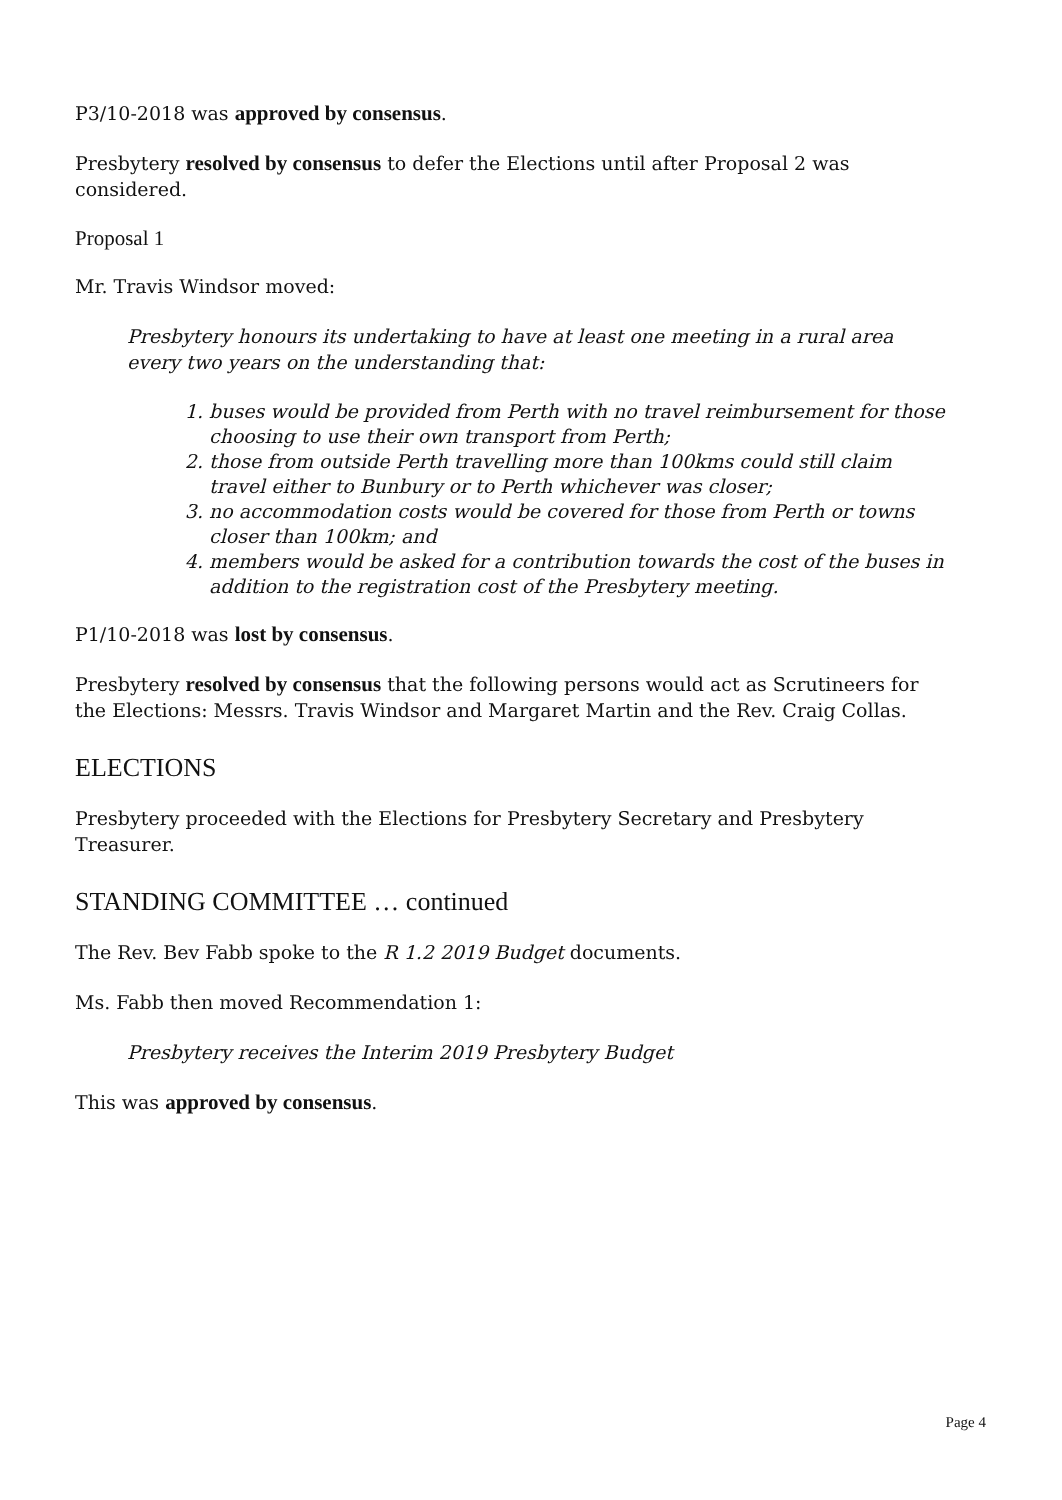P3/10-2018 was approved by consensus.
Presbytery resolved by consensus to defer the Elections until after Proposal 2 was considered.
Proposal 1
Mr. Travis Windsor moved:
Presbytery honours its undertaking to have at least one meeting in a rural area every two years on the understanding that:
1. buses would be provided from Perth with no travel reimbursement for those choosing to use their own transport from Perth;
2. those from outside Perth travelling more than 100kms could still claim travel either to Bunbury or to Perth whichever was closer;
3. no accommodation costs would be covered for those from Perth or towns closer than 100km; and
4. members would be asked for a contribution towards the cost of the buses in addition to the registration cost of the Presbytery meeting.
P1/10-2018 was lost by consensus.
Presbytery resolved by consensus that the following persons would act as Scrutineers for the Elections: Messrs. Travis Windsor and Margaret Martin and the Rev. Craig Collas.
ELECTIONS
Presbytery proceeded with the Elections for Presbytery Secretary and Presbytery Treasurer.
STANDING COMMITTEE … continued
The Rev. Bev Fabb spoke to the R 1.2 2019 Budget documents.
Ms. Fabb then moved Recommendation 1:
Presbytery receives the Interim 2019 Presbytery Budget
This was approved by consensus.
Page 4